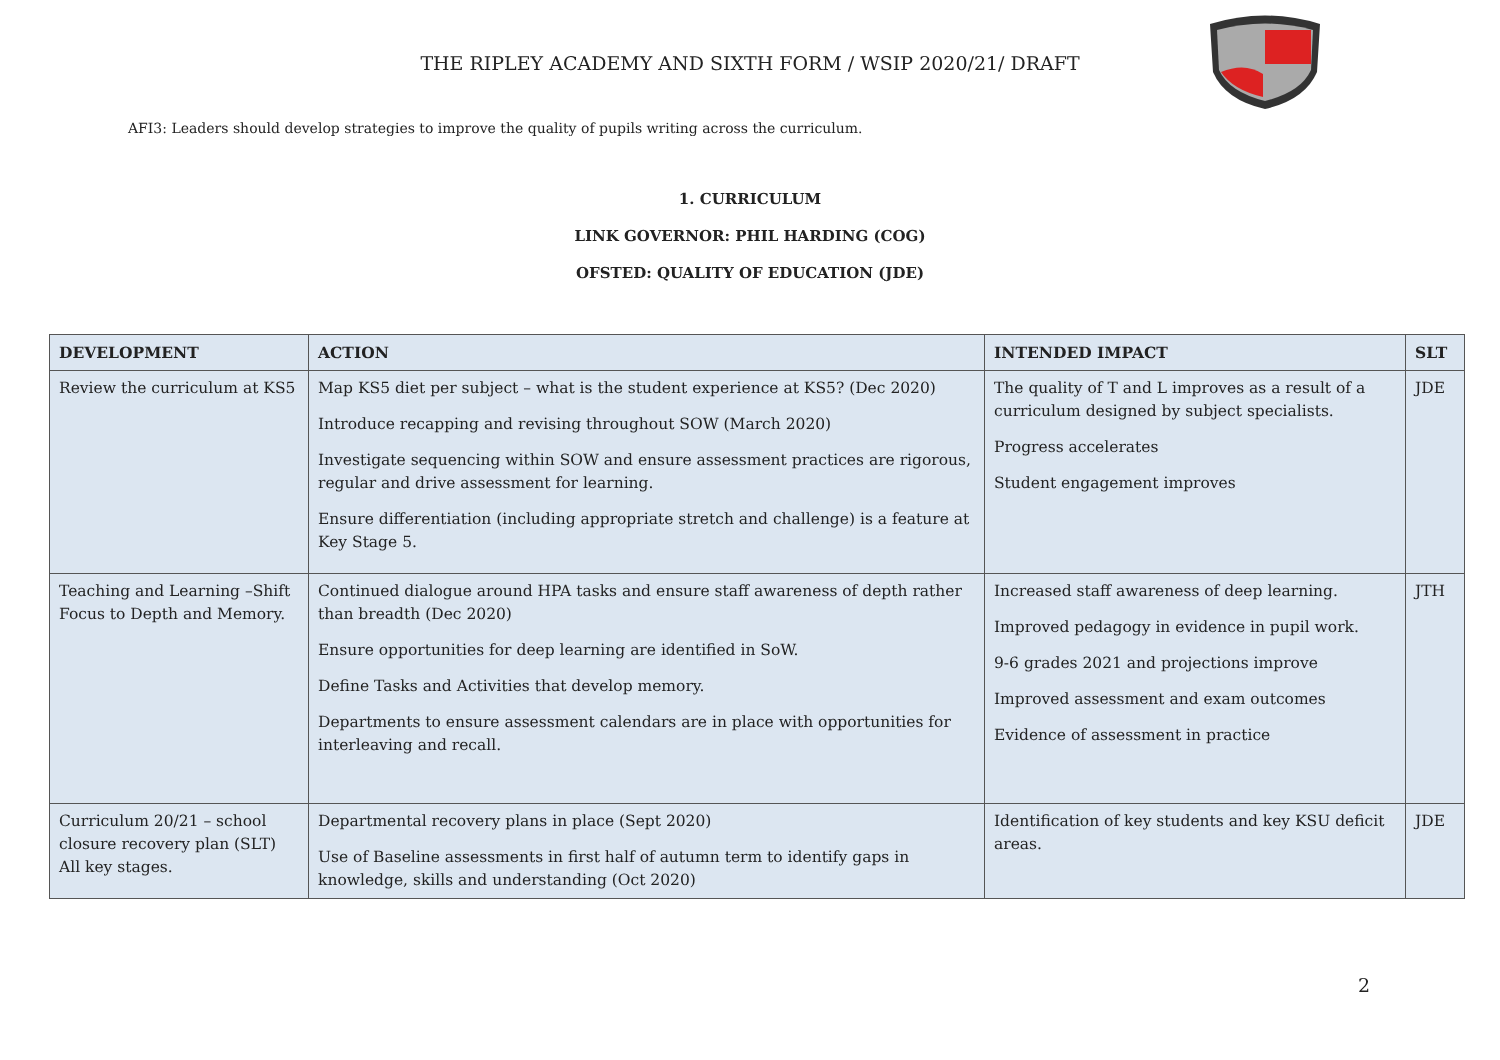THE RIPLEY ACADEMY AND SIXTH FORM / WSIP 2020/21/ DRAFT
AFI3: Leaders should develop strategies to improve the quality of pupils writing across the curriculum.
1. CURRICULUM
LINK GOVERNOR: PHIL HARDING (COG)
OFSTED: QUALITY OF EDUCATION (JDE)
| DEVELOPMENT | ACTION | INTENDED IMPACT | SLT |
| --- | --- | --- | --- |
| Review the curriculum at KS5 | Map KS5 diet per subject – what is the student experience at KS5? (Dec 2020) Introduce recapping and revising throughout SOW (March 2020) Investigate sequencing within SOW and ensure assessment practices are rigorous, regular and drive assessment for learning. Ensure differentiation (including appropriate stretch and challenge) is a feature at Key Stage 5. | The quality of T and L improves as a result of a curriculum designed by subject specialists. Progress accelerates Student engagement improves | JDE |
| Teaching and Learning –Shift Focus to Depth and Memory. | Continued dialogue around HPA tasks and ensure staff awareness of depth rather than breadth (Dec 2020) Ensure opportunities for deep learning are identified in SoW. Define Tasks and Activities that develop memory. Departments to ensure assessment calendars are in place with opportunities for interleaving and recall. | Increased staff awareness of deep learning. Improved pedagogy in evidence in pupil work. 9-6 grades 2021 and projections improve Improved assessment and exam outcomes Evidence of assessment in practice | JTH |
| Curriculum 20/21 – school closure recovery plan (SLT) All key stages. | Departmental recovery plans in place (Sept 2020) Use of Baseline assessments in first half of autumn term to identify gaps in knowledge, skills and understanding (Oct 2020) | Identification of key students and key KSU deficit areas. | JDE |
2